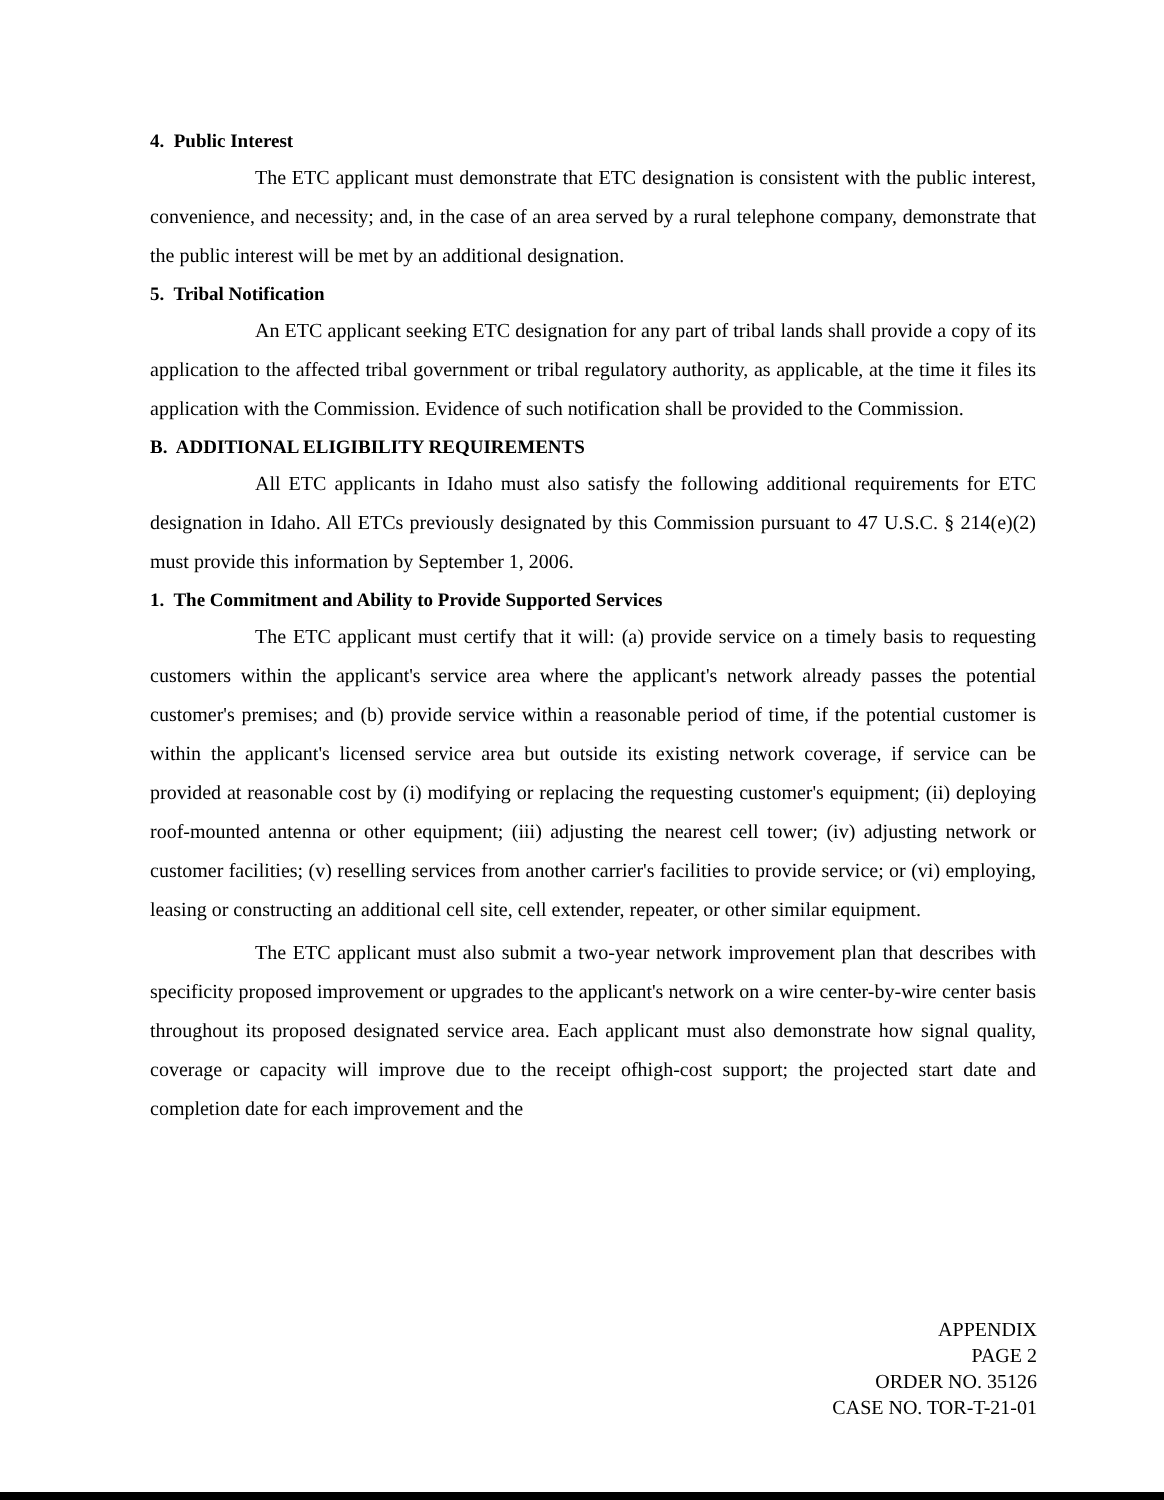4. Public Interest
The ETC applicant must demonstrate that ETC designation is consistent with the public interest, convenience, and necessity; and, in the case of an area served by a rural telephone company, demonstrate that the public interest will be met by an additional designation.
5. Tribal Notification
An ETC applicant seeking ETC designation for any part of tribal lands shall provide a copy of its application to the affected tribal government or tribal regulatory authority, as applicable, at the time it files its application with the Commission. Evidence of such notification shall be provided to the Commission.
B. ADDITIONAL ELIGIBILITY REQUIREMENTS
All ETC applicants in Idaho must also satisfy the following additional requirements for ETC designation in Idaho. All ETCs previously designated by this Commission pursuant to 47 U.S.C. § 214(e)(2) must provide this information by September 1, 2006.
1. The Commitment and Ability to Provide Supported Services
The ETC applicant must certify that it will: (a) provide service on a timely basis to requesting customers within the applicant's service area where the applicant's network already passes the potential customer's premises; and (b) provide service within a reasonable period of time, if the potential customer is within the applicant's licensed service area but outside its existing network coverage, if service can be provided at reasonable cost by (i) modifying or replacing the requesting customer's equipment; (ii) deploying roof-mounted antenna or other equipment; (iii) adjusting the nearest cell tower; (iv) adjusting network or customer facilities; (v) reselling services from another carrier's facilities to provide service; or (vi) employing, leasing or constructing an additional cell site, cell extender, repeater, or other similar equipment.
The ETC applicant must also submit a two-year network improvement plan that describes with specificity proposed improvement or upgrades to the applicant's network on a wire center-by-wire center basis throughout its proposed designated service area. Each applicant must also demonstrate how signal quality, coverage or capacity will improve due to the receipt ofhigh-cost support; the projected start date and completion date for each improvement and the
APPENDIX
PAGE 2
ORDER NO. 35126
CASE NO. TOR-T-21-01